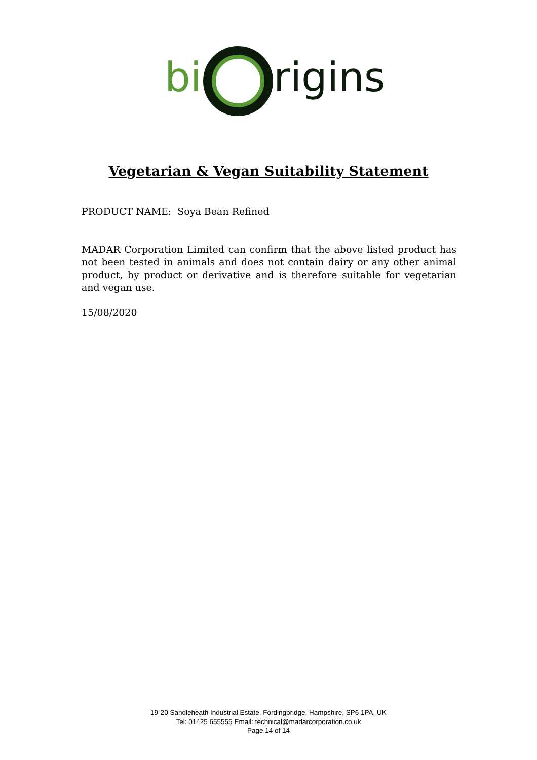bi
rigins
Vegetarian & Vegan Suitability Statement
PRODUCT NAME: Soya Bean Refined
MADAR Corporation Limited can confirm that the above listed product has not been tested in animals and does not contain dairy or any other animal product, by product or derivative and is therefore suitable for vegetarian and vegan use.
15/08/2020
19-20 Sandleheath Industrial Estate, Fordingbridge, Hampshire, SP6 1PA, UK
Tel: 01425 655555 Email: technical@madarcorporation.co.uk
Page 14 of 14